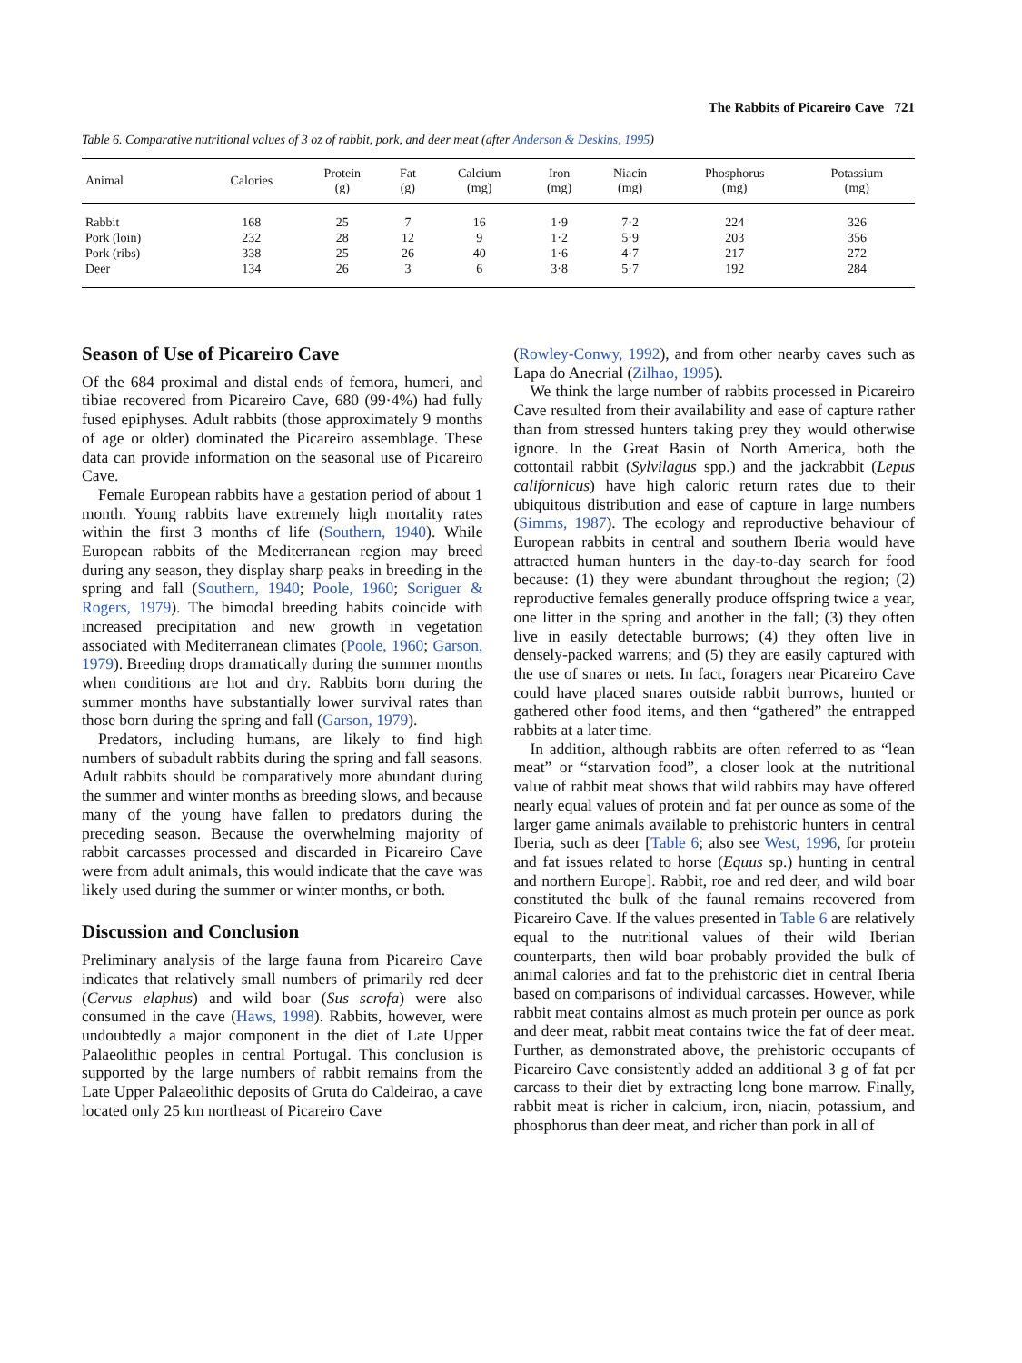The Rabbits of Picareiro Cave 721
Table 6. Comparative nutritional values of 3 oz of rabbit, pork, and deer meat (after Anderson & Deskins, 1995)
| Animal | Calories | Protein (g) | Fat (g) | Calcium (mg) | Iron (mg) | Niacin (mg) | Phosphorus (mg) | Potassium (mg) |
| --- | --- | --- | --- | --- | --- | --- | --- | --- |
| Rabbit | 168 | 25 | 7 | 16 | 1·9 | 7·2 | 224 | 326 |
| Pork (loin) | 232 | 28 | 12 | 9 | 1·2 | 5·9 | 203 | 356 |
| Pork (ribs) | 338 | 25 | 26 | 40 | 1·6 | 4·7 | 217 | 272 |
| Deer | 134 | 26 | 3 | 6 | 3·8 | 5·7 | 192 | 284 |
Season of Use of Picareiro Cave
Of the 684 proximal and distal ends of femora, humeri, and tibiae recovered from Picareiro Cave, 680 (99·4%) had fully fused epiphyses. Adult rabbits (those approximately 9 months of age or older) dominated the Picareiro assemblage. These data can provide information on the seasonal use of Picareiro Cave.
Female European rabbits have a gestation period of about 1 month. Young rabbits have extremely high mortality rates within the first 3 months of life (Southern, 1940). While European rabbits of the Mediterranean region may breed during any season, they display sharp peaks in breeding in the spring and fall (Southern, 1940; Poole, 1960; Soriguer & Rogers, 1979). The bimodal breeding habits coincide with increased precipitation and new growth in vegetation associated with Mediterranean climates (Poole, 1960; Garson, 1979). Breeding drops dramatically during the summer months when conditions are hot and dry. Rabbits born during the summer months have substantially lower survival rates than those born during the spring and fall (Garson, 1979).
Predators, including humans, are likely to find high numbers of subadult rabbits during the spring and fall seasons. Adult rabbits should be comparatively more abundant during the summer and winter months as breeding slows, and because many of the young have fallen to predators during the preceding season. Because the overwhelming majority of rabbit carcasses processed and discarded in Picareiro Cave were from adult animals, this would indicate that the cave was likely used during the summer or winter months, or both.
Discussion and Conclusion
Preliminary analysis of the large fauna from Picareiro Cave indicates that relatively small numbers of primarily red deer (Cervus elaphus) and wild boar (Sus scrofa) were also consumed in the cave (Haws, 1998). Rabbits, however, were undoubtedly a major component in the diet of Late Upper Palaeolithic peoples in central Portugal. This conclusion is supported by the large numbers of rabbit remains from the Late Upper Palaeolithic deposits of Gruta do Caldeirao, a cave located only 25 km northeast of Picareiro Cave
(Rowley-Conwy, 1992), and from other nearby caves such as Lapa do Anecrial (Zilhao, 1995).
We think the large number of rabbits processed in Picareiro Cave resulted from their availability and ease of capture rather than from stressed hunters taking prey they would otherwise ignore. In the Great Basin of North America, both the cottontail rabbit (Sylvilagus spp.) and the jackrabbit (Lepus californicus) have high caloric return rates due to their ubiquitous distribution and ease of capture in large numbers (Simms, 1987). The ecology and reproductive behaviour of European rabbits in central and southern Iberia would have attracted human hunters in the day-to-day search for food because: (1) they were abundant throughout the region; (2) reproductive females generally produce offspring twice a year, one litter in the spring and another in the fall; (3) they often live in easily detectable burrows; (4) they often live in densely-packed warrens; and (5) they are easily captured with the use of snares or nets. In fact, foragers near Picareiro Cave could have placed snares outside rabbit burrows, hunted or gathered other food items, and then “gathered” the entrapped rabbits at a later time.
In addition, although rabbits are often referred to as “lean meat” or “starvation food”, a closer look at the nutritional value of rabbit meat shows that wild rabbits may have offered nearly equal values of protein and fat per ounce as some of the larger game animals available to prehistoric hunters in central Iberia, such as deer [Table 6; also see West, 1996, for protein and fat issues related to horse (Equus sp.) hunting in central and northern Europe]. Rabbit, roe and red deer, and wild boar constituted the bulk of the faunal remains recovered from Picareiro Cave. If the values presented in Table 6 are relatively equal to the nutritional values of their wild Iberian counterparts, then wild boar probably provided the bulk of animal calories and fat to the prehistoric diet in central Iberia based on comparisons of individual carcasses. However, while rabbit meat contains almost as much protein per ounce as pork and deer meat, rabbit meat contains twice the fat of deer meat. Further, as demonstrated above, the prehistoric occupants of Picareiro Cave consistently added an additional 3 g of fat per carcass to their diet by extracting long bone marrow. Finally, rabbit meat is richer in calcium, iron, niacin, potassium, and phosphorus than deer meat, and richer than pork in all of